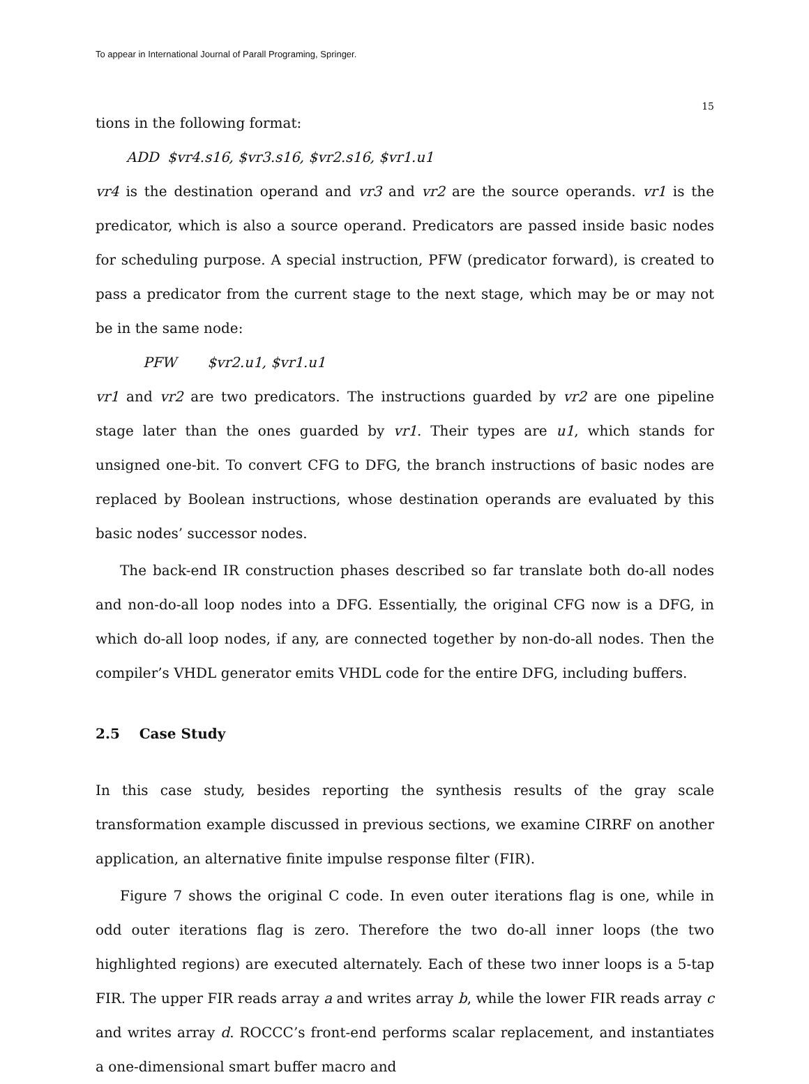To appear in International Journal of Parall Programing, Springer.
15
tions in the following format:
ADD $vr4.s16, $vr3.s16, $vr2.s16, $vr1.u1
vr4 is the destination operand and vr3 and vr2 are the source operands. vr1 is the predicator, which is also a source operand. Predicators are passed inside basic nodes for scheduling purpose. A special instruction, PFW (predicator forward), is created to pass a predicator from the current stage to the next stage, which may be or may not be in the same node:
PFW $vr2.u1, $vr1.u1
vr1 and vr2 are two predicators. The instructions guarded by vr2 are one pipeline stage later than the ones guarded by vr1. Their types are u1, which stands for unsigned one-bit. To convert CFG to DFG, the branch instructions of basic nodes are replaced by Boolean instructions, whose destination operands are evaluated by this basic nodes’ successor nodes.
The back-end IR construction phases described so far translate both do-all nodes and non-do-all loop nodes into a DFG. Essentially, the original CFG now is a DFG, in which do-all loop nodes, if any, are connected together by non-do-all nodes. Then the compiler’s VHDL generator emits VHDL code for the entire DFG, including buffers.
2.5 Case Study
In this case study, besides reporting the synthesis results of the gray scale transformation example discussed in previous sections, we examine CIRRF on another application, an alternative finite impulse response filter (FIR).
Figure 7 shows the original C code. In even outer iterations flag is one, while in odd outer iterations flag is zero. Therefore the two do-all inner loops (the two highlighted regions) are executed alternately. Each of these two inner loops is a 5-tap FIR. The upper FIR reads array a and writes array b, while the lower FIR reads array c and writes array d. ROCCC’s front-end performs scalar replacement, and instantiates a one-dimensional smart buffer macro and